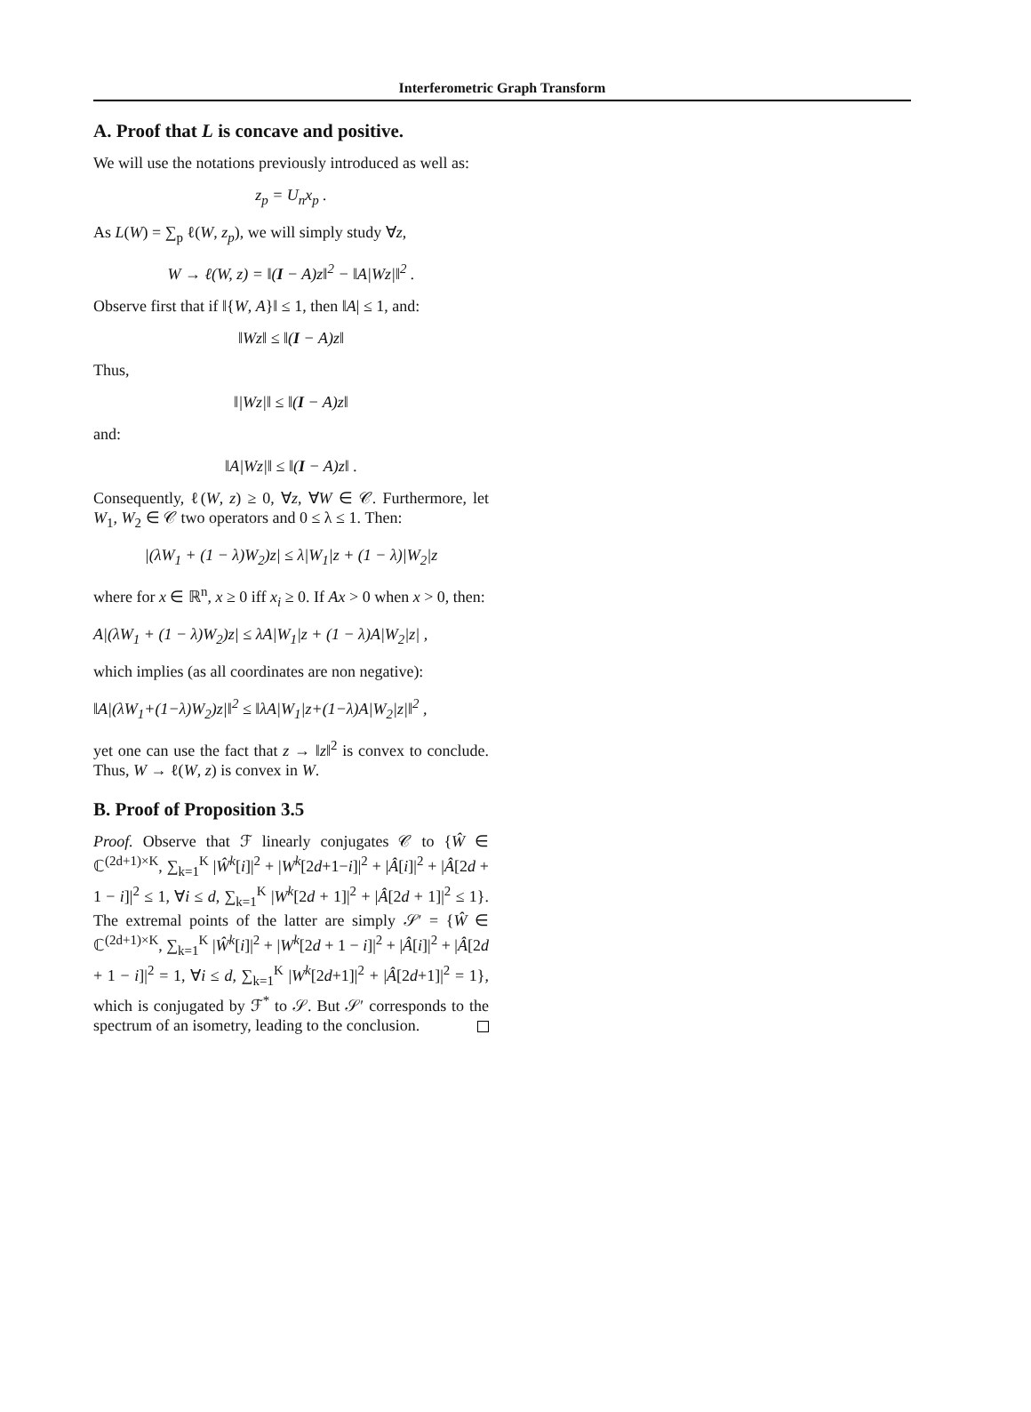Interferometric Graph Transform
A. Proof that L is concave and positive.
We will use the notations previously introduced as well as:
z<sub>p</sub> = U<sub>n</sub>x<sub>p</sub> .
As L(W) = ∑<sub>p</sub> ℓ(W, z<sub>p</sub>), we will simply study ∀z,
W → ℓ(W, z) = ‖(I − A)z‖<sup>2</sup> − ‖A|Wz|‖<sup>2</sup> .
Observe first that if ‖{W, A}‖ ≤ 1, then ‖A| ≤ 1, and:
‖Wz‖ ≤ ‖(I − A)z‖
Thus,
‖|Wz|‖ ≤ ‖(I − A)z‖
and:
‖A|Wz|‖ ≤ ‖(I − A)z‖ .
Consequently, ℓ(W, z) ≥ 0, ∀z, ∀W ∈ 𝒞. Furthermore, let W<sub>1</sub>, W<sub>2</sub> ∈ 𝒞 two operators and 0 ≤ λ ≤ 1. Then:
|(λW<sub>1</sub> + (1 − λ)W<sub>2</sub>)z| ≤ λ|W<sub>1</sub>|z + (1 − λ)|W<sub>2</sub>|z
where for x ∈ ℝ<sup>n</sup>, x ≥ 0 iff x<sub>i</sub> ≥ 0. If Ax > 0 when x > 0, then:
A|(λW<sub>1</sub> + (1 − λ)W<sub>2</sub>)z| ≤ λA|W<sub>1</sub>|z + (1 − λ)A|W<sub>2</sub>|z| ,
which implies (as all coordinates are non negative):
‖A|(λW<sub>1</sub>+(1−λ)W<sub>2</sub>)z|‖<sup>2</sup> ≤ ‖λA|W<sub>1</sub>|z+(1−λ)A|W<sub>2</sub>|z|‖<sup>2</sup> ,
yet one can use the fact that z → ‖z‖<sup>2</sup> is convex to conclude. Thus, W → ℓ(W, z) is convex in W.
B. Proof of Proposition 3.5
Proof. Observe that ℱ linearly conjugates 𝒞 to {Ŵ ∈ ℂ<sup>(2d+1)×K</sup>, ∑<sub>k=1</sub><sup>K</sup> |Ŵ<sup>k</sup>[i]|<sup>2</sup> + |W<sup>k</sup>[2d+1−i]|<sup>2</sup> + |Â[i]|<sup>2</sup> + |Â[2d + 1 − i]|<sup>2</sup> ≤ 1, ∀i ≤ d, ∑<sub>k=1</sub><sup>K</sup> |W<sup>k</sup>[2d + 1]|<sup>2</sup> + |Â[2d + 1]|<sup>2</sup> ≤ 1}. The extremal points of the latter are simply 𝒮′ = {Ŵ ∈ ℂ<sup>(2d+1)×K</sup>, ∑<sub>k=1</sub><sup>K</sup> |Ŵ<sup>k</sup>[i]|<sup>2</sup> + |W<sup>k</sup>[2d + 1 − i]|<sup>2</sup> + |Â[i]|<sup>2</sup> + |Â[2d + 1 − i]|<sup>2</sup> = 1, ∀i ≤ d, ∑<sub>k=1</sub><sup>K</sup> |W<sup>k</sup>[2d+1]|<sup>2</sup> + |Â[2d+1]|<sup>2</sup> = 1}, which is conjugated by ℱ<sup>*</sup> to 𝒮. But 𝒮′ corresponds to the spectrum of an isometry, leading to the conclusion.